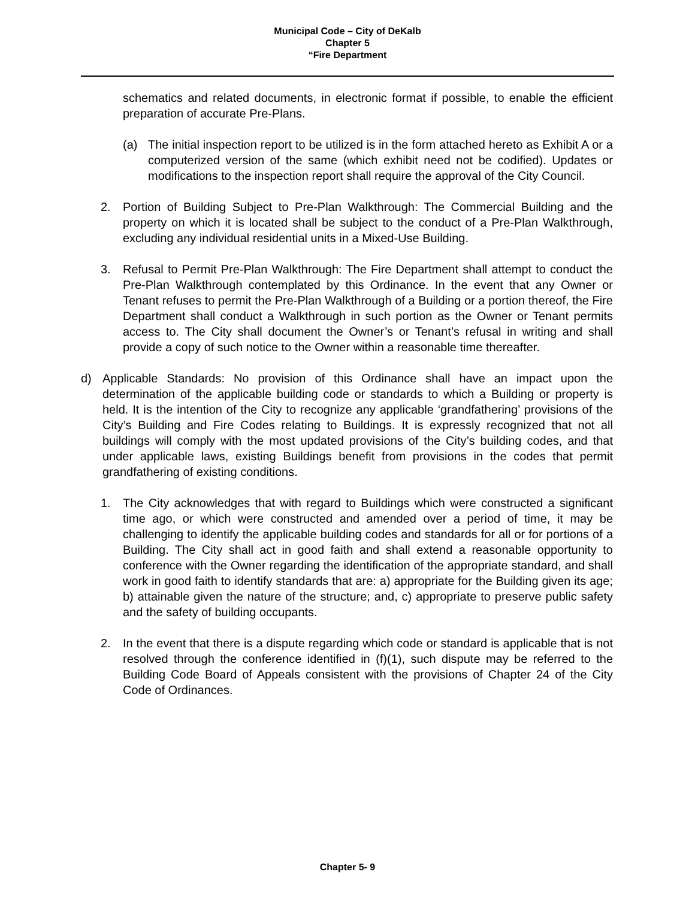Municipal Code – City of DeKalb
Chapter 5
“Fire Department
schematics and related documents, in electronic format if possible, to enable the efficient preparation of accurate Pre-Plans.
(a) The initial inspection report to be utilized is in the form attached hereto as Exhibit A or a computerized version of the same (which exhibit need not be codified). Updates or modifications to the inspection report shall require the approval of the City Council.
2. Portion of Building Subject to Pre-Plan Walkthrough: The Commercial Building and the property on which it is located shall be subject to the conduct of a Pre-Plan Walkthrough, excluding any individual residential units in a Mixed-Use Building.
3. Refusal to Permit Pre-Plan Walkthrough: The Fire Department shall attempt to conduct the Pre-Plan Walkthrough contemplated by this Ordinance. In the event that any Owner or Tenant refuses to permit the Pre-Plan Walkthrough of a Building or a portion thereof, the Fire Department shall conduct a Walkthrough in such portion as the Owner or Tenant permits access to. The City shall document the Owner’s or Tenant’s refusal in writing and shall provide a copy of such notice to the Owner within a reasonable time thereafter.
d) Applicable Standards: No provision of this Ordinance shall have an impact upon the determination of the applicable building code or standards to which a Building or property is held. It is the intention of the City to recognize any applicable ‘grandfathering’ provisions of the City’s Building and Fire Codes relating to Buildings. It is expressly recognized that not all buildings will comply with the most updated provisions of the City’s building codes, and that under applicable laws, existing Buildings benefit from provisions in the codes that permit grandfathering of existing conditions.
1. The City acknowledges that with regard to Buildings which were constructed a significant time ago, or which were constructed and amended over a period of time, it may be challenging to identify the applicable building codes and standards for all or for portions of a Building. The City shall act in good faith and shall extend a reasonable opportunity to conference with the Owner regarding the identification of the appropriate standard, and shall work in good faith to identify standards that are: a) appropriate for the Building given its age; b) attainable given the nature of the structure; and, c) appropriate to preserve public safety and the safety of building occupants.
2. In the event that there is a dispute regarding which code or standard is applicable that is not resolved through the conference identified in (f)(1), such dispute may be referred to the Building Code Board of Appeals consistent with the provisions of Chapter 24 of the City Code of Ordinances.
Chapter 5- 9